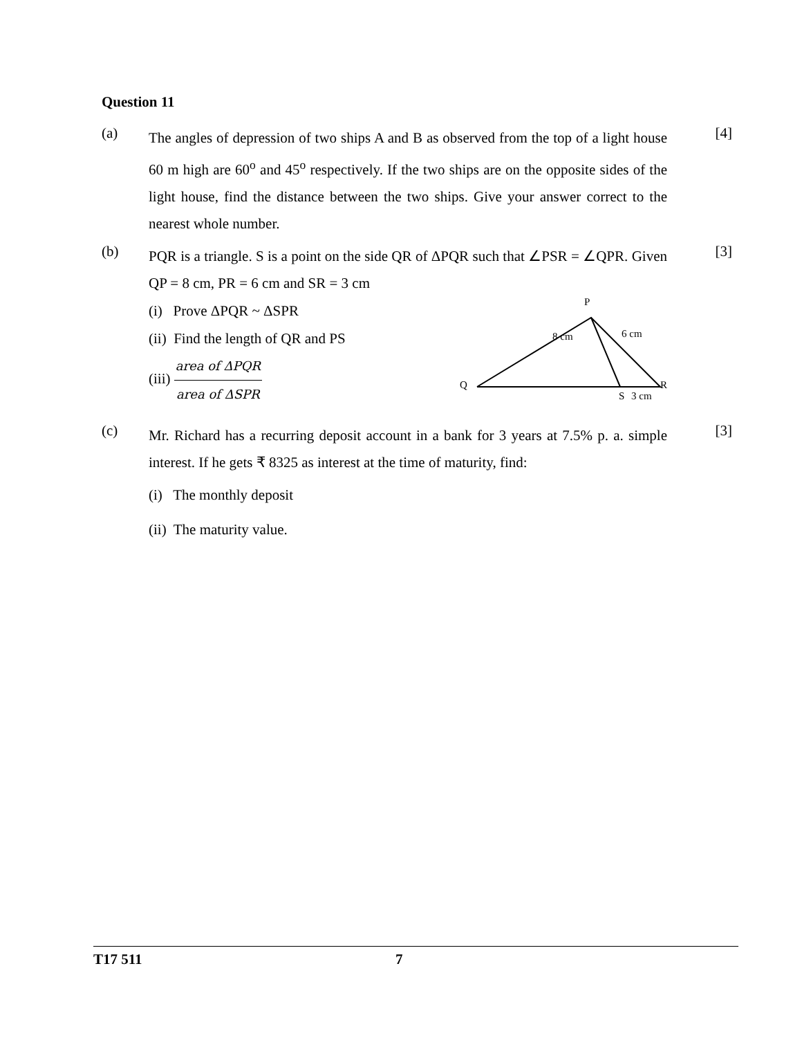Question 11
(a)
The angles of depression of two ships A and B as observed from the top of a light house 60 m high are 60<sup>o</sup> and 45<sup>o</sup> respectively. If the two ships are on the opposite sides of the light house, find the distance between the two ships. Give your answer correct to the nearest whole number.
[4]
(b)
PQR is a triangle. S is a point on the side QR of ΔPQR such that ∠PSR = ∠QPR. Given QP = 8 cm, PR = 6 cm and SR = 3 cm
(i) Prove ΔPQR ~ ΔSPR
(ii) Find the length of QR and PS
(iii) area of ΔPQR area of ΔSPR
P
8 cm
6 cm
Q
R
S
3 cm
[3]
(c)
Mr. Richard has a recurring deposit account in a bank for 3 years at 7.5% p. a. simple interest. If he gets ₹ 8325 as interest at the time of maturity, find:
(i) The monthly deposit
(ii) The maturity value.
[3]
T17 511 7